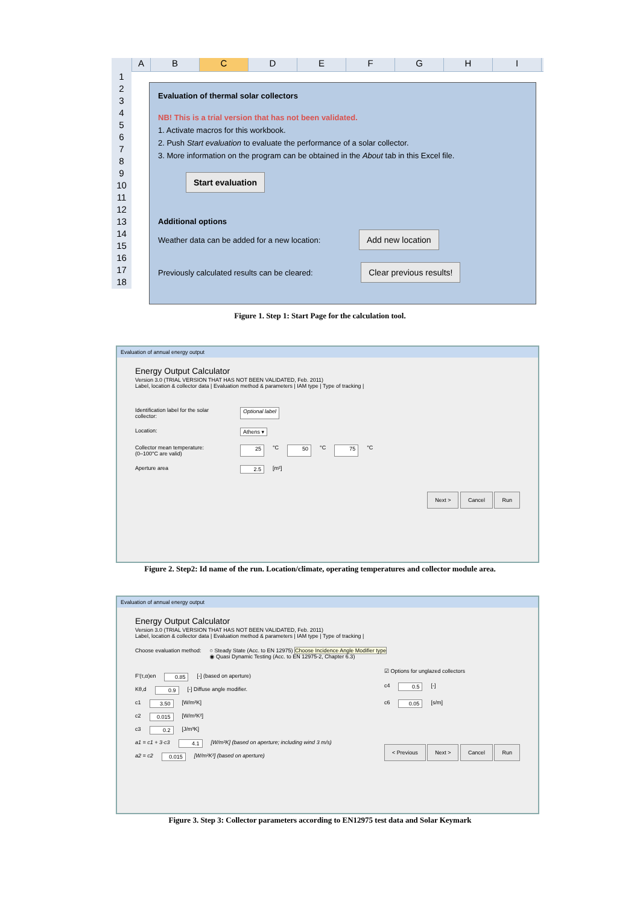A B C D E F G H I
1
2
3
4
5
6
7
8
9
10
11
12
13
14
15
16
17
18
Evaluation of thermal solar collectors
NB! This is a trial version that has not been validated.
1. Activate macros for this workbook.
2. Push Start evaluation to evaluate the performance of a solar collector.
3. More information on the program can be obtained in the About tab in this Excel file.
Start evaluation
Additional options
Weather data can be added for a new location: Add new location
Previously calculated results can be cleared: Clear previous results!
Figure 1. Step 1: Start Page for the calculation tool.
Evaluation of annual energy output
Energy Output Calculator
Version 3.0 (TRIAL VERSION THAT HAS NOT BEEN VALIDATED, Feb. 2011)
Label, location & collector data | Evaluation method & parameters | IAM type | Type of tracking |
Identification label for the solar collector: Optional label
Location: Athens ▾
Collector mean temperature:
(0–100°C are valid) 25 °C 50 °C 75 °C
Aperture area 2.5 [m²]
Next > Cancel Run
Figure 2. Step2: Id name of the run. Location/climate, operating temperatures and collector module area.
Evaluation of annual energy output
Energy Output Calculator
Version 3.0 (TRIAL VERSION THAT HAS NOT BEEN VALIDATED, Feb. 2011)
Label, location & collector data | Evaluation method & parameters | IAM type | Type of tracking |
Choose evaluation method: ○ Steady State (Acc. to EN 12975) Choose Incidence Angle Modifier type
◉ Quasi Dynamic Testing (Acc. to EN 12975-2, Chapter 6.3)
F'(τ,α)en 0.85 [-] (based on aperture)
Kθ,d 0.9 [-] Diffuse angle modifier.
c1 3.50 [W/m²K]
c2 0.015 [W/m²K²]
c3 0.2 [J/m³K]
a1 = c1 + 3·c3 4.1 [W/m²K] (based on aperture; including wind 3 m/s)
a2 = c2 0.015 [W/m²K²] (based on aperture)
☑ Options for unglazed collectors
c4 0.5 [-]
c6 0.05 [s/m]
< Previous Next > Cancel Run
Figure 3. Step 3: Collector parameters according to EN12975 test data and Solar Keymark